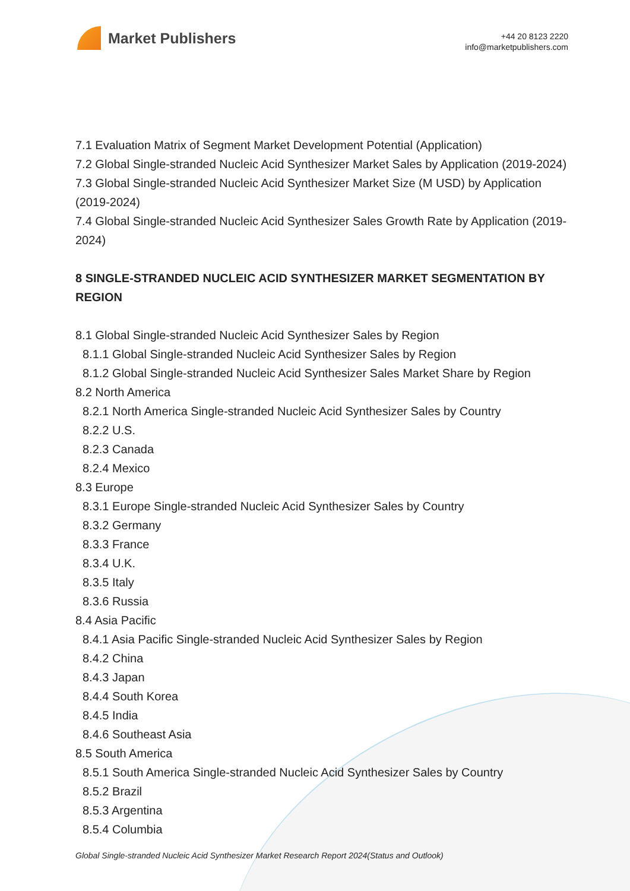Market Publishers
+44 20 8123 2220
info@marketpublishers.com
7.1 Evaluation Matrix of Segment Market Development Potential (Application)
7.2 Global Single-stranded Nucleic Acid Synthesizer Market Sales by Application (2019-2024)
7.3 Global Single-stranded Nucleic Acid Synthesizer Market Size (M USD) by Application (2019-2024)
7.4 Global Single-stranded Nucleic Acid Synthesizer Sales Growth Rate by Application (2019-2024)
8 SINGLE-STRANDED NUCLEIC ACID SYNTHESIZER MARKET SEGMENTATION BY REGION
8.1 Global Single-stranded Nucleic Acid Synthesizer Sales by Region
8.1.1 Global Single-stranded Nucleic Acid Synthesizer Sales by Region
8.1.2 Global Single-stranded Nucleic Acid Synthesizer Sales Market Share by Region
8.2 North America
8.2.1 North America Single-stranded Nucleic Acid Synthesizer Sales by Country
8.2.2 U.S.
8.2.3 Canada
8.2.4 Mexico
8.3 Europe
8.3.1 Europe Single-stranded Nucleic Acid Synthesizer Sales by Country
8.3.2 Germany
8.3.3 France
8.3.4 U.K.
8.3.5 Italy
8.3.6 Russia
8.4 Asia Pacific
8.4.1 Asia Pacific Single-stranded Nucleic Acid Synthesizer Sales by Region
8.4.2 China
8.4.3 Japan
8.4.4 South Korea
8.4.5 India
8.4.6 Southeast Asia
8.5 South America
8.5.1 South America Single-stranded Nucleic Acid Synthesizer Sales by Country
8.5.2 Brazil
8.5.3 Argentina
8.5.4 Columbia
Global Single-stranded Nucleic Acid Synthesizer Market Research Report 2024(Status and Outlook)